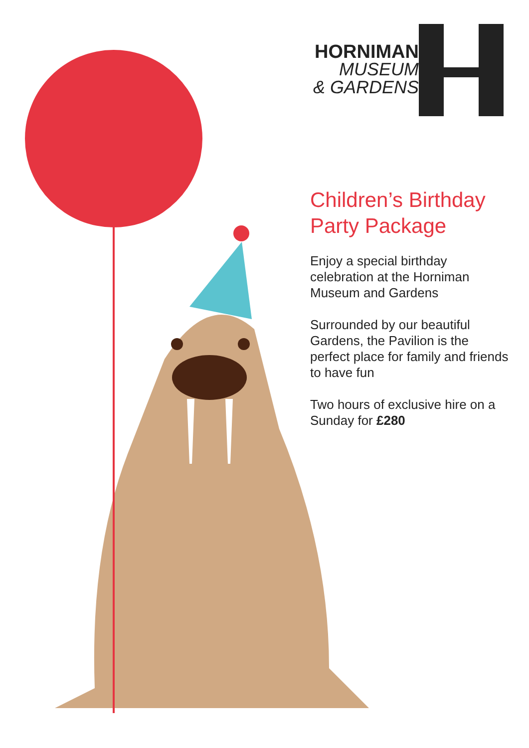HORNIMAN
MUSEUM
& GARDENS
Children’s Birthday Party Package
Enjoy a special birthday celebration at the Horniman Museum and Gardens
Surrounded by our beautiful Gardens, the Pavilion is the perfect place for family and friends to have fun
Two hours of exclusive hire on a Sunday for £280